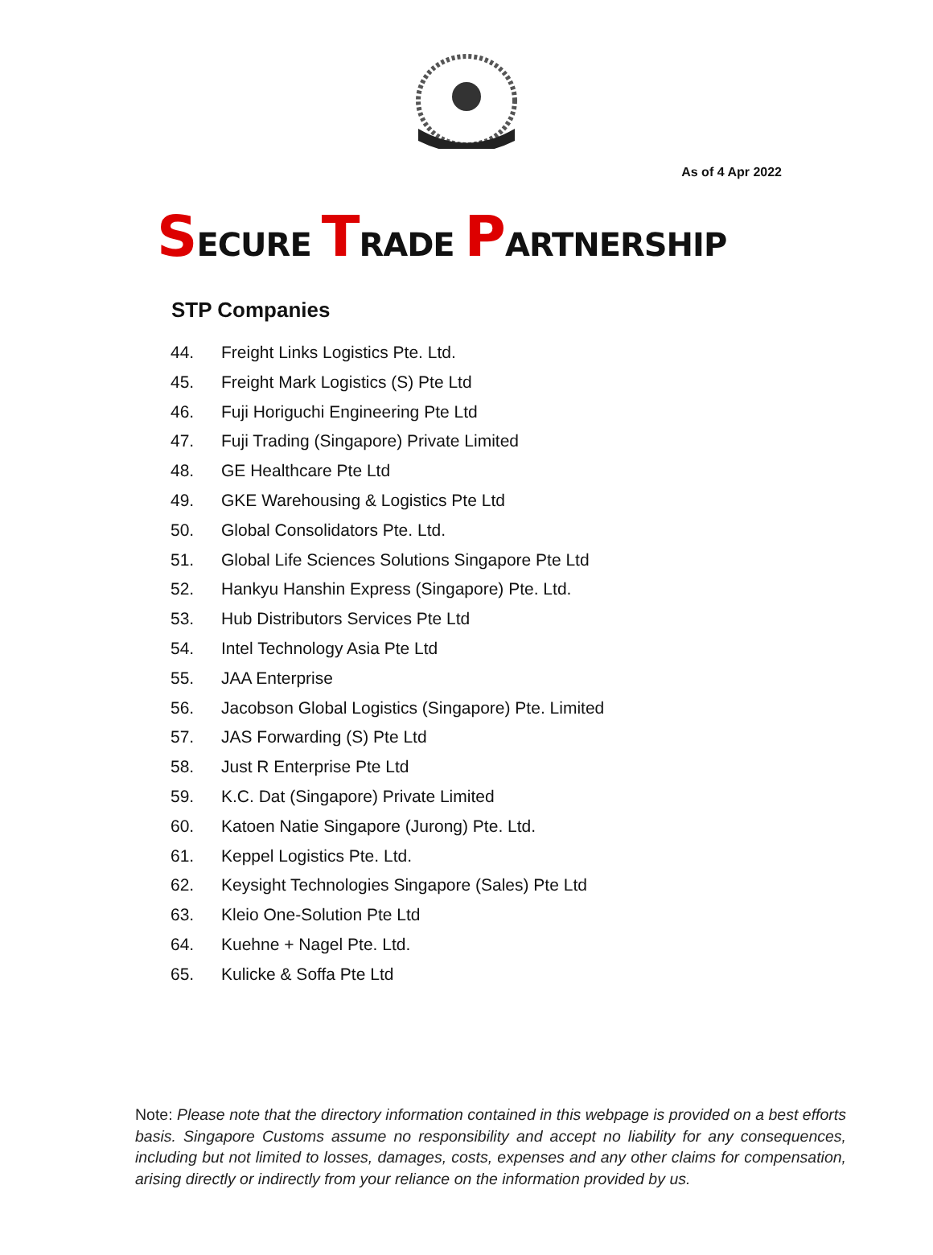As of 4 Apr 2022
SECURE TRADE PARTNERSHIP
STP Companies
44. Freight Links Logistics Pte. Ltd.
45. Freight Mark Logistics (S) Pte Ltd
46. Fuji Horiguchi Engineering Pte Ltd
47. Fuji Trading (Singapore) Private Limited
48. GE Healthcare Pte Ltd
49. GKE Warehousing & Logistics Pte Ltd
50. Global Consolidators Pte. Ltd.
51. Global Life Sciences Solutions Singapore Pte Ltd
52. Hankyu Hanshin Express (Singapore) Pte. Ltd.
53. Hub Distributors Services Pte Ltd
54. Intel Technology Asia Pte Ltd
55. JAA Enterprise
56. Jacobson Global Logistics (Singapore) Pte. Limited
57. JAS Forwarding (S) Pte Ltd
58. Just R Enterprise Pte Ltd
59. K.C. Dat (Singapore) Private Limited
60. Katoen Natie Singapore (Jurong) Pte. Ltd.
61. Keppel Logistics Pte. Ltd.
62. Keysight Technologies Singapore (Sales) Pte Ltd
63. Kleio One-Solution Pte Ltd
64. Kuehne + Nagel Pte. Ltd.
65. Kulicke & Soffa Pte Ltd
Note: Please note that the directory information contained in this webpage is provided on a best efforts basis. Singapore Customs assume no responsibility and accept no liability for any consequences, including but not limited to losses, damages, costs, expenses and any other claims for compensation, arising directly or indirectly from your reliance on the information provided by us.